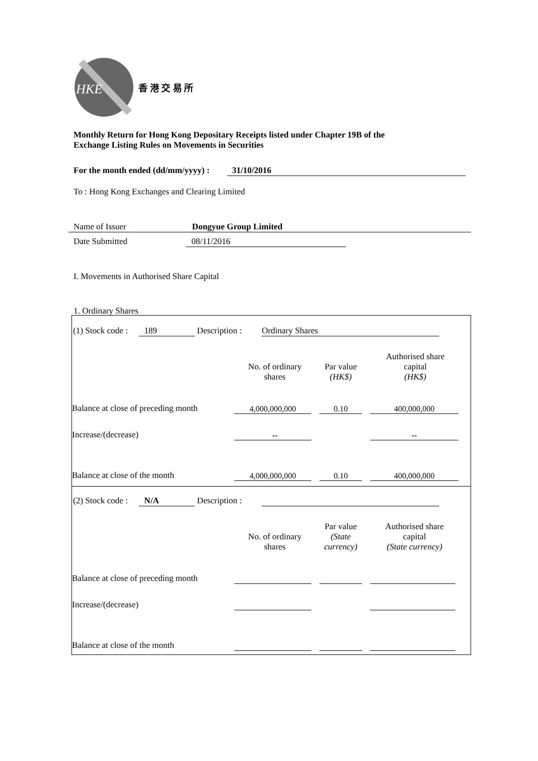HKE
香 港 交 易 所
Monthly Return for Hong Kong Depositary Receipts listed under Chapter 19B of the
Exchange Listing Rules on Movements in Securities
For the month ended (dd/mm/yyyy) : 31/10/2016
To : Hong Kong Exchanges and Clearing Limited
Name of IssuerDongyue Group Limited
Date Submitted 08/11/2016
I. Movements in Authorised Share Capital
1. Ordinary Shares
(1) Stock code : 189 Description : Ordinary Shares
| | No. of ordinary shares | Par value (HK$) | Authorised share capital (HK$) |
| Balance at close of preceding month | 4,000,000,000 | 0.10 | 400,000,000 |
| Increase/(decrease) | -- | | -- |
| Balance at close of the month | 4,000,000,000 | 0.10 | 400,000,000 |
(2) Stock code : N/A Description :
| | No. of ordinary shares | Par value (State currency) | Authorised share capital (State currency) |
| Balance at close of preceding month | | | |
| Increase/(decrease) | | | |
| Balance at close of the month | | | |